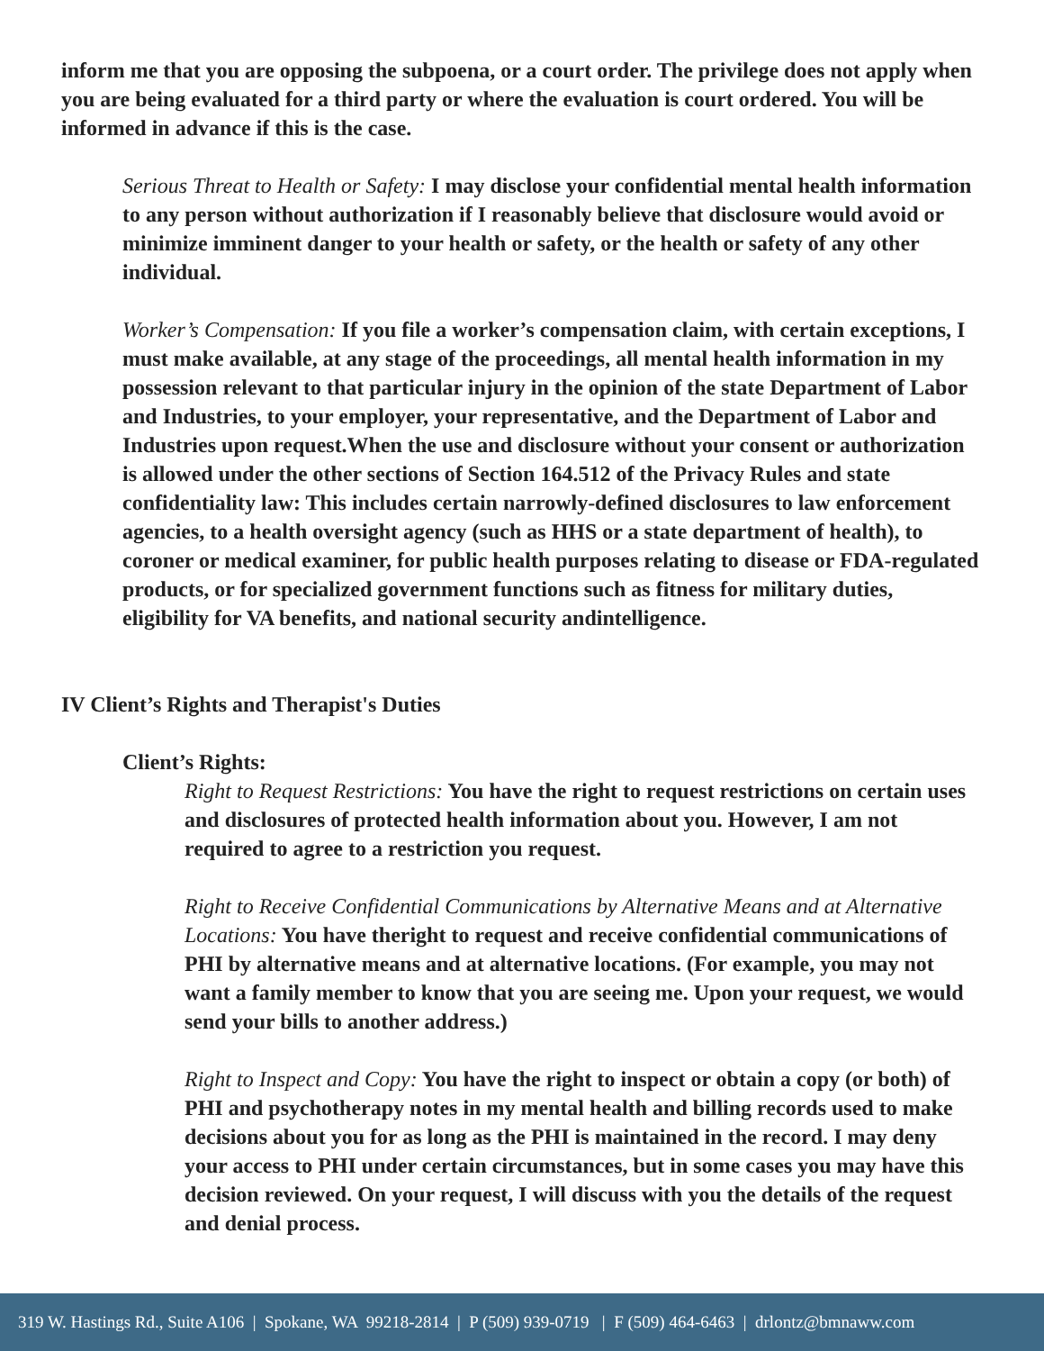inform me that you are opposing the subpoena, or a court order. The privilege does not apply when you are being evaluated for a third party or where the evaluation is court ordered. You will be informed in advance if this is the case.
Serious Threat to Health or Safety: I may disclose your confidential mental health information to any person without authorization if I reasonably believe that disclosure would avoid or minimize imminent danger to your health or safety, or the health or safety of any other individual.
Worker’s Compensation: If you file a worker’s compensation claim, with certain exceptions, I must make available, at any stage of the proceedings, all mental health information in my possession relevant to that particular injury in the opinion of the state Department of Labor and Industries, to your employer, your representative, and the Department of Labor and Industries upon request.When the use and disclosure without your consent or authorization is allowed under the other sections of Section 164.512 of the Privacy Rules and state confidentiality law: This includes certain narrowly-defined disclosures to law enforcement agencies, to a health oversight agency (such as HHS or a state department of health), to coroner or medical examiner, for public health purposes relating to disease or FDA-regulated products, or for specialized government functions such as fitness for military duties, eligibility for VA benefits, and national security andintelligence.
IV Client’s Rights and Therapist's Duties
Client’s Rights:
Right to Request Restrictions: You have the right to request restrictions on certain uses and disclosures of protected health information about you. However, I am not required to agree to a restriction you request.
Right to Receive Confidential Communications by Alternative Means and at Alternative Locations: You have theright to request and receive confidential communications of PHI by alternative means and at alternative locations. (For example, you may not want a family member to know that you are seeing me. Upon your request, we would send your bills to another address.)
Right to Inspect and Copy: You have the right to inspect or obtain a copy (or both) of PHI and psychotherapy notes in my mental health and billing records used to make decisions about you for as long as the PHI is maintained in the record. I may deny your access to PHI under certain circumstances, but in some cases you may have this decision reviewed. On your request, I will discuss with you the details of the request and denial process.
319 W. Hastings Rd., Suite A106 | Spokane, WA 99218-2814 | P (509) 939-0719 | F (509) 464-6463 | drlontz@bmnaww.com